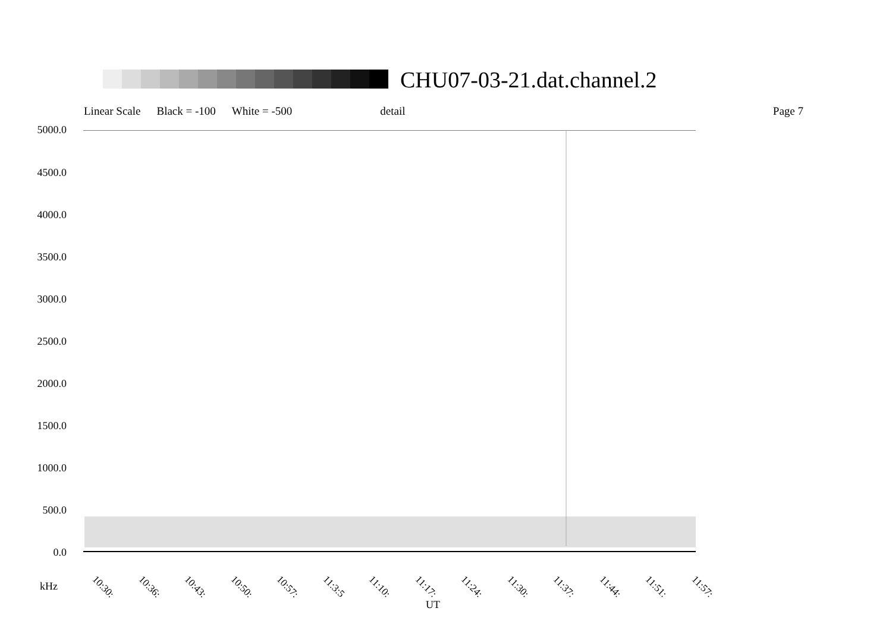CHU07-03-21.dat.channel.2
Linear Scale Black = -100 White = -500 detail Page 7
5000.0
4500.0
4000.0
3500.0
3000.0
2500.0
2000.0
1500.0
1000.0
500.0
0.0
10:30: 10:36: 10:43: 10:50: 10:57: 11:3:5 11:10: 11:17: 11:24: 11:30: 11:37: 11:44: 11:51: 11:57:
kHz
UT